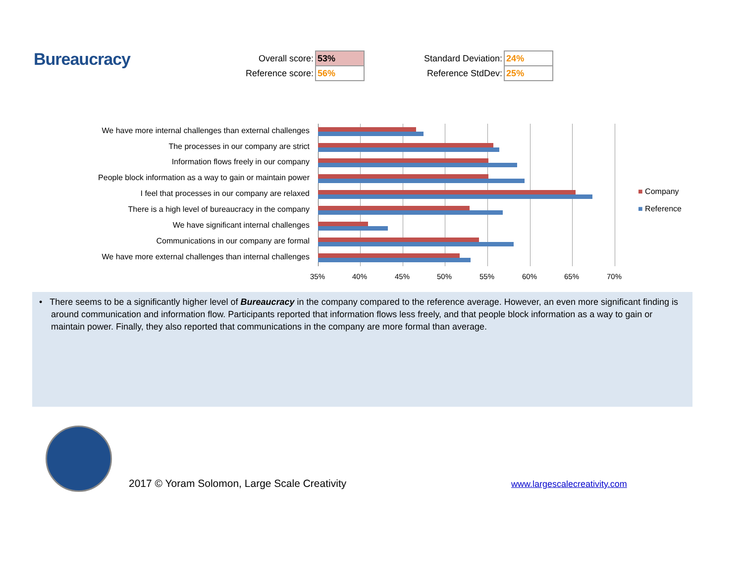Bureaucracy
| Overall score: | 53% |
| Reference score: | 56% |
| Standard Deviation: | 24% |
| Reference StdDev: | 25% |
We have more internal challenges than external challenges
The processes in our company are strict
Information flows freely in our company
People block information as a way to gain or maintain power
I feel that processes in our company are relaxed
There is a high level of bureaucracy in the company
We have significant internal challenges
Communications in our company are formal
We have more external challenges than internal challenges
35% 40% 45% 50% 55% 60% 65% 70%
■ Company
■ Reference
• There seems to be a significantly higher level of Bureaucracy in the company compared to the reference average. However, an even more significant finding is around communication and information flow. Participants reported that information flows less freely, and that people block information as a way to gain or maintain power. Finally, they also reported that communications in the company are more formal than average.
2017 © Yoram Solomon, Large Scale Creativity
www.largescalecreativity.com